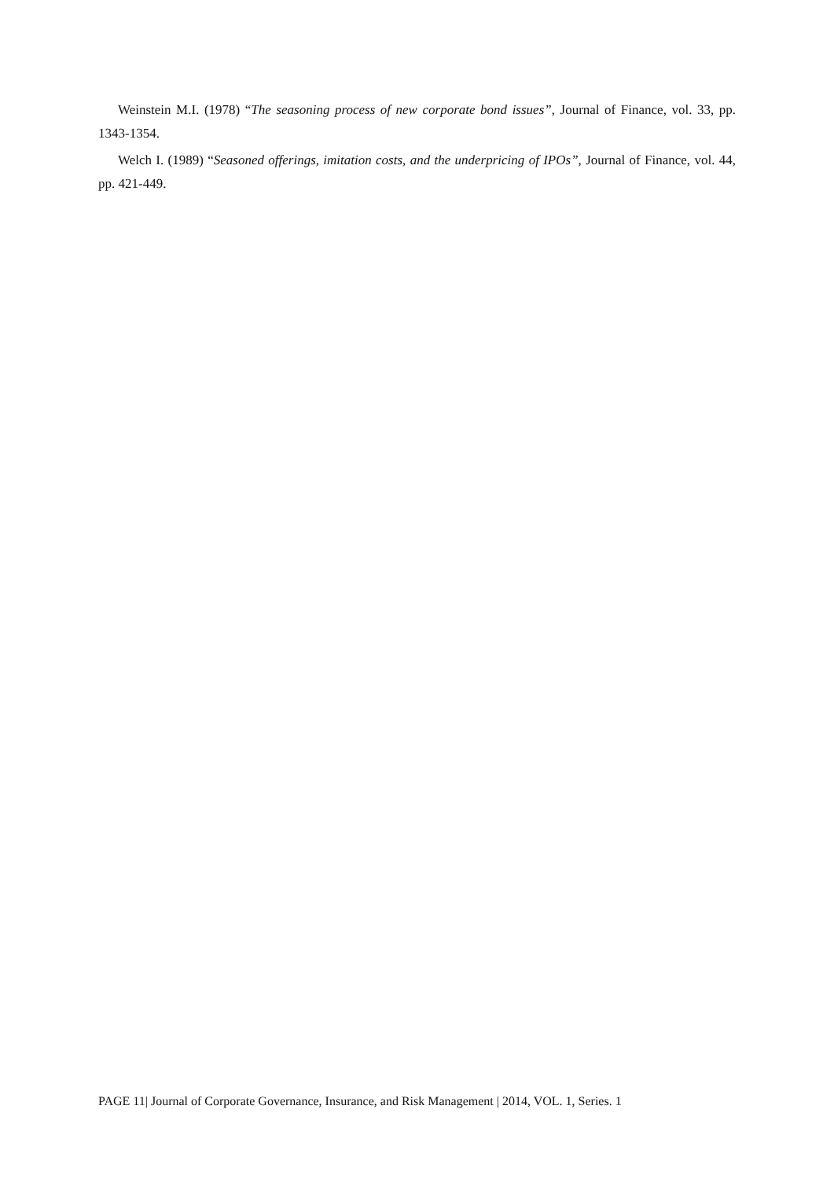Weinstein M.I. (1978) “The seasoning process of new corporate bond issues”, Journal of Finance, vol. 33, pp. 1343-1354.
Welch I. (1989) “Seasoned offerings, imitation costs, and the underpricing of IPOs”, Journal of Finance, vol. 44, pp. 421-449.
PAGE 11| Journal of Corporate Governance, Insurance, and Risk Management | 2014, VOL. 1, Series. 1